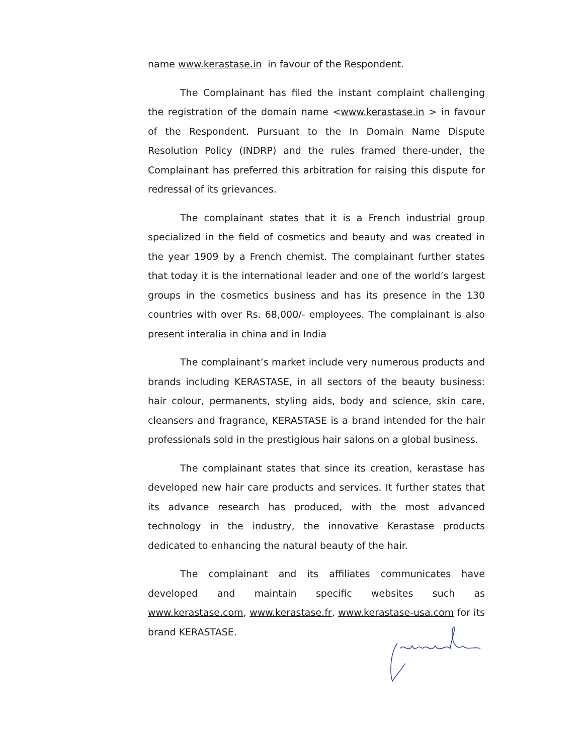name www.kerastase.in in favour of the Respondent.
The Complainant has filed the instant complaint challenging the registration of the domain name <www.kerastase.in > in favour of the Respondent. Pursuant to the In Domain Name Dispute Resolution Policy (INDRP) and the rules framed there-under, the Complainant has preferred this arbitration for raising this dispute for redressal of its grievances.
The complainant states that it is a French industrial group specialized in the field of cosmetics and beauty and was created in the year 1909 by a French chemist. The complainant further states that today it is the international leader and one of the world’s largest groups in the cosmetics business and has its presence in the 130 countries with over Rs. 68,000/- employees. The complainant is also present interalia in china and in India
The complainant’s market include very numerous products and brands including KERASTASE, in all sectors of the beauty business: hair colour, permanents, styling aids, body and science, skin care, cleansers and fragrance, KERASTASE is a brand intended for the hair professionals sold in the prestigious hair salons on a global business.
The complainant states that since its creation, kerastase has developed new hair care products and services. It further states that its advance research has produced, with the most advanced technology in the industry, the innovative Kerastase products dedicated to enhancing the natural beauty of the hair.
The complainant and its affiliates communicates have developed and maintain specific websites such as www.kerastase.com, www.kerastase.fr, www.kerastase-usa.com for its brand KERASTASE.